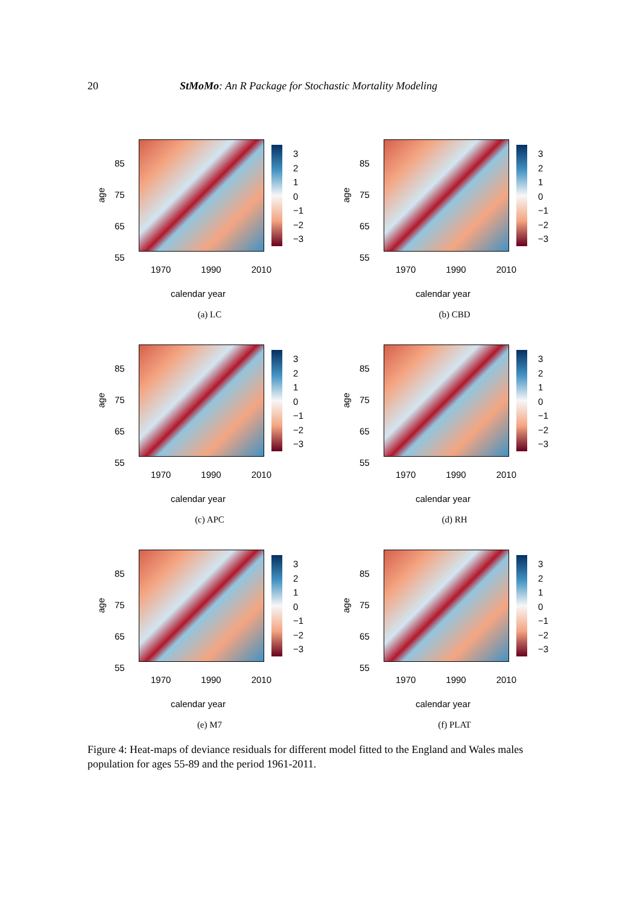20 StMoMo: An R Package for Stochastic Mortality Modeling
3
2
1
0
−1
−2
−3
age
85
75
65
55
1970 1990 2010
calendar year
(a) LC
3
2
1
0
−1
−2
−3
age
85
75
65
55
1970 1990 2010
calendar year
(b) CBD
3
2
1
0
−1
−2
−3
age
85
75
65
55
1970 1990 2010
calendar year
(c) APC
3
2
1
0
−1
−2
−3
age
85
75
65
55
1970 1990 2010
calendar year
(d) RH
3
2
1
0
−1
−2
−3
age
85
75
65
55
1970 1990 2010
calendar year
(e) M7
3
2
1
0
−1
−2
−3
age
85
75
65
55
1970 1990 2010
calendar year
(f) PLAT
Figure 4: Heat-maps of deviance residuals for different model fitted to the England and Wales males population for ages 55-89 and the period 1961-2011.